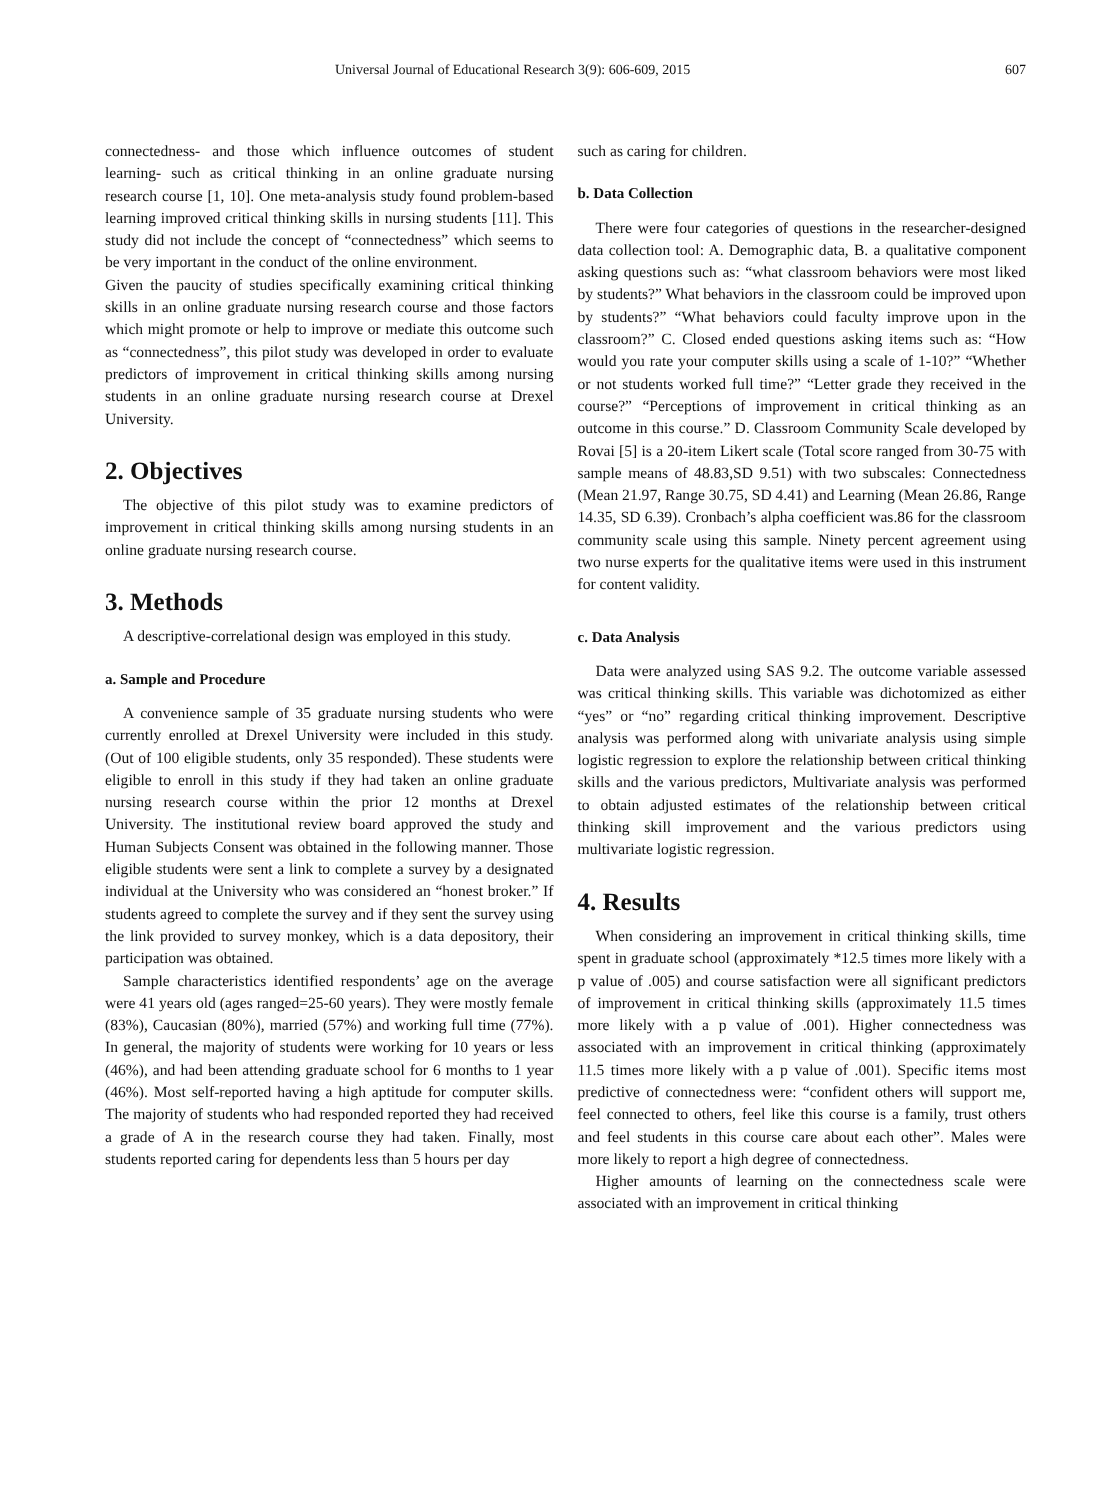Universal Journal of Educational Research 3(9): 606-609, 2015 607
connectedness- and those which influence outcomes of student learning- such as critical thinking in an online graduate nursing research course [1, 10]. One meta-analysis study found problem-based learning improved critical thinking skills in nursing students [11]. This study did not include the concept of “connectedness” which seems to be very important in the conduct of the online environment.
Given the paucity of studies specifically examining critical thinking skills in an online graduate nursing research course and those factors which might promote or help to improve or mediate this outcome such as “connectedness”, this pilot study was developed in order to evaluate predictors of improvement in critical thinking skills among nursing students in an online graduate nursing research course at Drexel University.
2. Objectives
The objective of this pilot study was to examine predictors of improvement in critical thinking skills among nursing students in an online graduate nursing research course.
3. Methods
A descriptive-correlational design was employed in this study.
a. Sample and Procedure
A convenience sample of 35 graduate nursing students who were currently enrolled at Drexel University were included in this study. (Out of 100 eligible students, only 35 responded). These students were eligible to enroll in this study if they had taken an online graduate nursing research course within the prior 12 months at Drexel University. The institutional review board approved the study and Human Subjects Consent was obtained in the following manner. Those eligible students were sent a link to complete a survey by a designated individual at the University who was considered an “honest broker.” If students agreed to complete the survey and if they sent the survey using the link provided to survey monkey, which is a data depository, their participation was obtained.
Sample characteristics identified respondents’ age on the average were 41 years old (ages ranged=25-60 years). They were mostly female (83%), Caucasian (80%), married (57%) and working full time (77%). In general, the majority of students were working for 10 years or less (46%), and had been attending graduate school for 6 months to 1 year (46%). Most self-reported having a high aptitude for computer skills. The majority of students who had responded reported they had received a grade of A in the research course they had taken. Finally, most students reported caring for dependents less than 5 hours per day
such as caring for children.
b. Data Collection
There were four categories of questions in the researcher-designed data collection tool: A. Demographic data, B. a qualitative component asking questions such as: “what classroom behaviors were most liked by students?” What behaviors in the classroom could be improved upon by students?” “What behaviors could faculty improve upon in the classroom?” C. Closed ended questions asking items such as: “How would you rate your computer skills using a scale of 1-10?” “Whether or not students worked full time?” “Letter grade they received in the course?” “Perceptions of improvement in critical thinking as an outcome in this course.” D. Classroom Community Scale developed by Rovai [5] is a 20-item Likert scale (Total score ranged from 30-75 with sample means of 48.83,SD 9.51) with two subscales: Connectedness (Mean 21.97, Range 30.75, SD 4.41) and Learning (Mean 26.86, Range 14.35, SD 6.39). Cronbach’s alpha coefficient was.86 for the classroom community scale using this sample. Ninety percent agreement using two nurse experts for the qualitative items were used in this instrument for content validity.
c. Data Analysis
Data were analyzed using SAS 9.2. The outcome variable assessed was critical thinking skills. This variable was dichotomized as either “yes” or “no” regarding critical thinking improvement. Descriptive analysis was performed along with univariate analysis using simple logistic regression to explore the relationship between critical thinking skills and the various predictors, Multivariate analysis was performed to obtain adjusted estimates of the relationship between critical thinking skill improvement and the various predictors using multivariate logistic regression.
4. Results
When considering an improvement in critical thinking skills, time spent in graduate school (approximately *12.5 times more likely with a p value of .005) and course satisfaction were all significant predictors of improvement in critical thinking skills (approximately 11.5 times more likely with a p value of .001). Higher connectedness was associated with an improvement in critical thinking (approximately 11.5 times more likely with a p value of .001). Specific items most predictive of connectedness were: “confident others will support me, feel connected to others, feel like this course is a family, trust others and feel students in this course care about each other”. Males were more likely to report a high degree of connectedness.
Higher amounts of learning on the connectedness scale were associated with an improvement in critical thinking